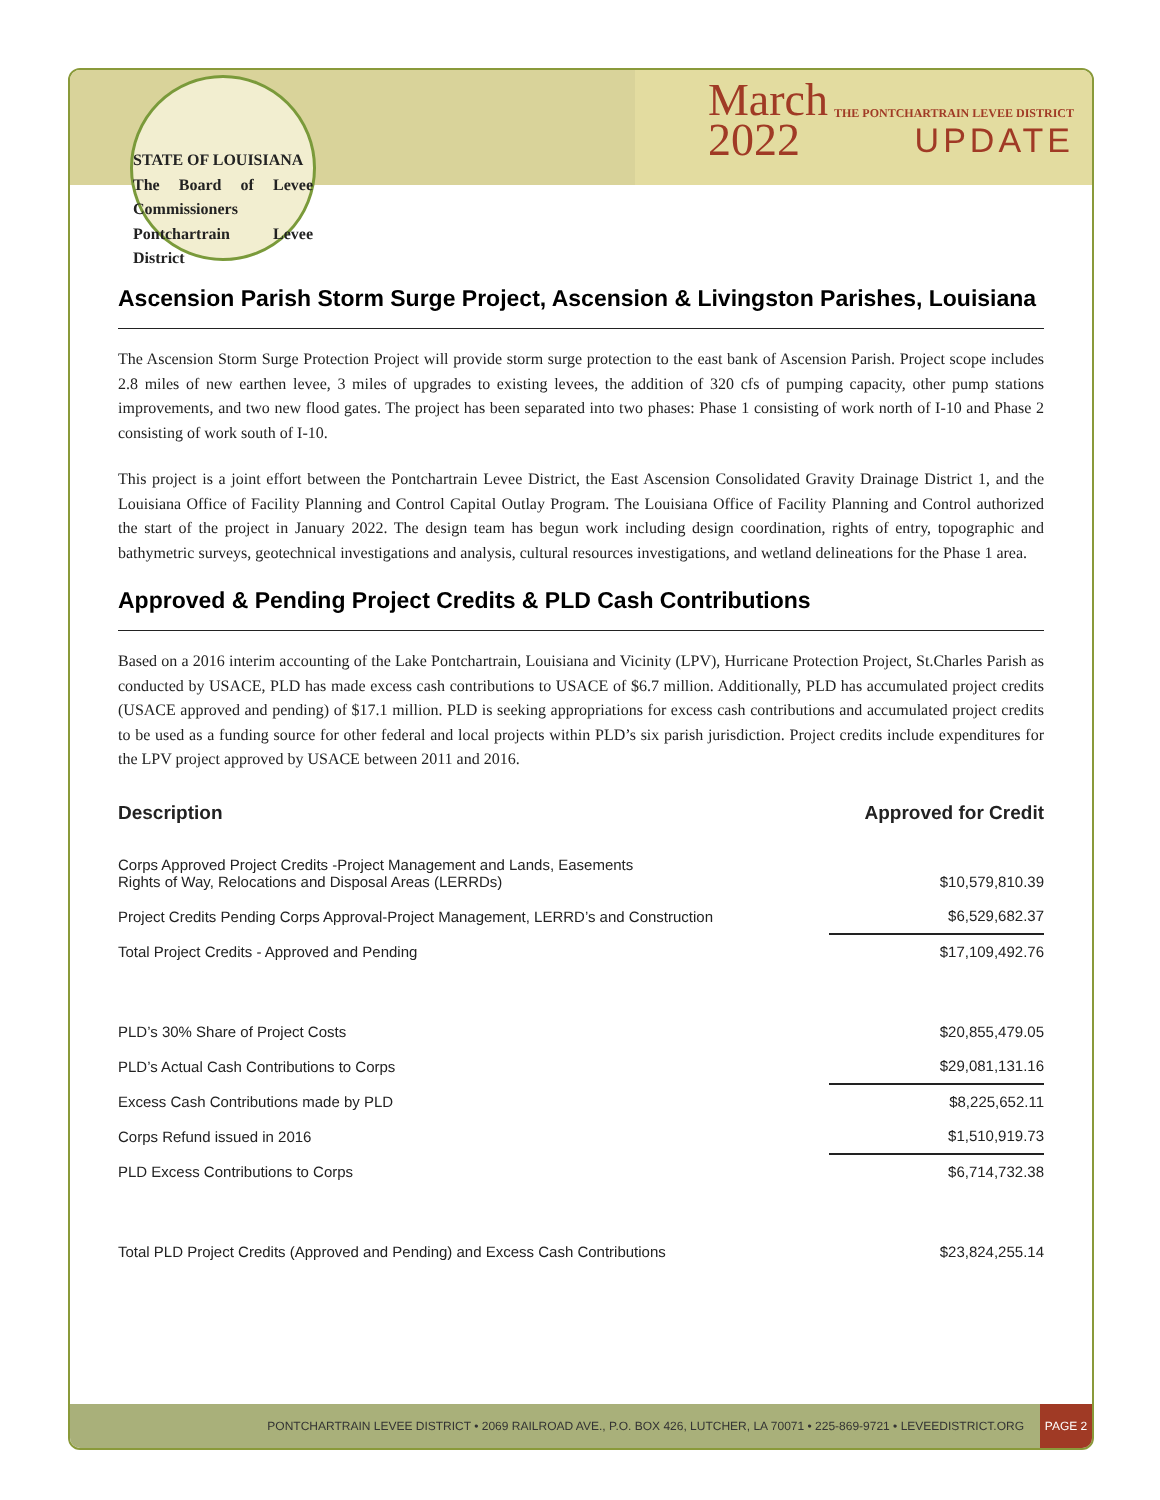STATE OF LOUISIANA
The Board of Levee Commissioners
Pontchartrain Levee District
March
2022
THE PONTCHARTRAIN LEVEE DISTRICT
UPDATE
Ascension Parish Storm Surge Project, Ascension & Livingston Parishes, Louisiana
The Ascension Storm Surge Protection Project will provide storm surge protection to the east bank of Ascension Parish. Project scope includes 2.8 miles of new earthen levee, 3 miles of upgrades to existing levees, the addition of 320 cfs of pumping capacity, other pump stations improvements, and two new flood gates. The project has been separated into two phases: Phase 1 consisting of work north of I-10 and Phase 2 consisting of work south of I-10.
This project is a joint effort between the Pontchartrain Levee District, the East Ascension Consolidated Gravity Drainage District 1, and the Louisiana Office of Facility Planning and Control Capital Outlay Program. The Louisiana Office of Facility Planning and Control authorized the start of the project in January 2022. The design team has begun work including design coordination, rights of entry, topographic and bathymetric surveys, geotechnical investigations and analysis, cultural resources investigations, and wetland delineations for the Phase 1 area.
Approved & Pending Project Credits & PLD Cash Contributions
Based on a 2016 interim accounting of the Lake Pontchartrain, Louisiana and Vicinity (LPV), Hurricane Protection Project, St.Charles Parish as conducted by USACE, PLD has made excess cash contributions to USACE of $6.7 million. Additionally, PLD has accumulated project credits (USACE approved and pending) of $17.1 million. PLD is seeking appropriations for excess cash contributions and accumulated project credits to be used as a funding source for other federal and local projects within PLD’s six parish jurisdiction. Project credits include expenditures for the LPV project approved by USACE between 2011 and 2016.
| Description | Approved for Credit |
| --- | --- |
| Corps Approved Project Credits -Project Management and Lands, Easements Rights of Way, Relocations and Disposal Areas (LERRDs) | $10,579,810.39 |
| Project Credits Pending Corps Approval-Project Management, LERRD’s and Construction | $6,529,682.37 |
| Total Project Credits - Approved and Pending | $17,109,492.76 |
| PLD’s 30% Share of Project Costs | $20,855,479.05 |
| PLD’s Actual Cash Contributions to Corps | $29,081,131.16 |
| Excess Cash Contributions made by PLD | $8,225,652.11 |
| Corps Refund issued in 2016 | $1,510,919.73 |
| PLD Excess Contributions to Corps | $6,714,732.38 |
| Total PLD Project Credits (Approved and Pending) and Excess Cash Contributions | $23,824,255.14 |
PONTCHARTRAIN LEVEE DISTRICT • 2069 RAILROAD AVE., P.O. BOX 426, LUTCHER, LA 70071 • 225-869-9721 • LEVEEDISTRICT.ORG
PAGE 2